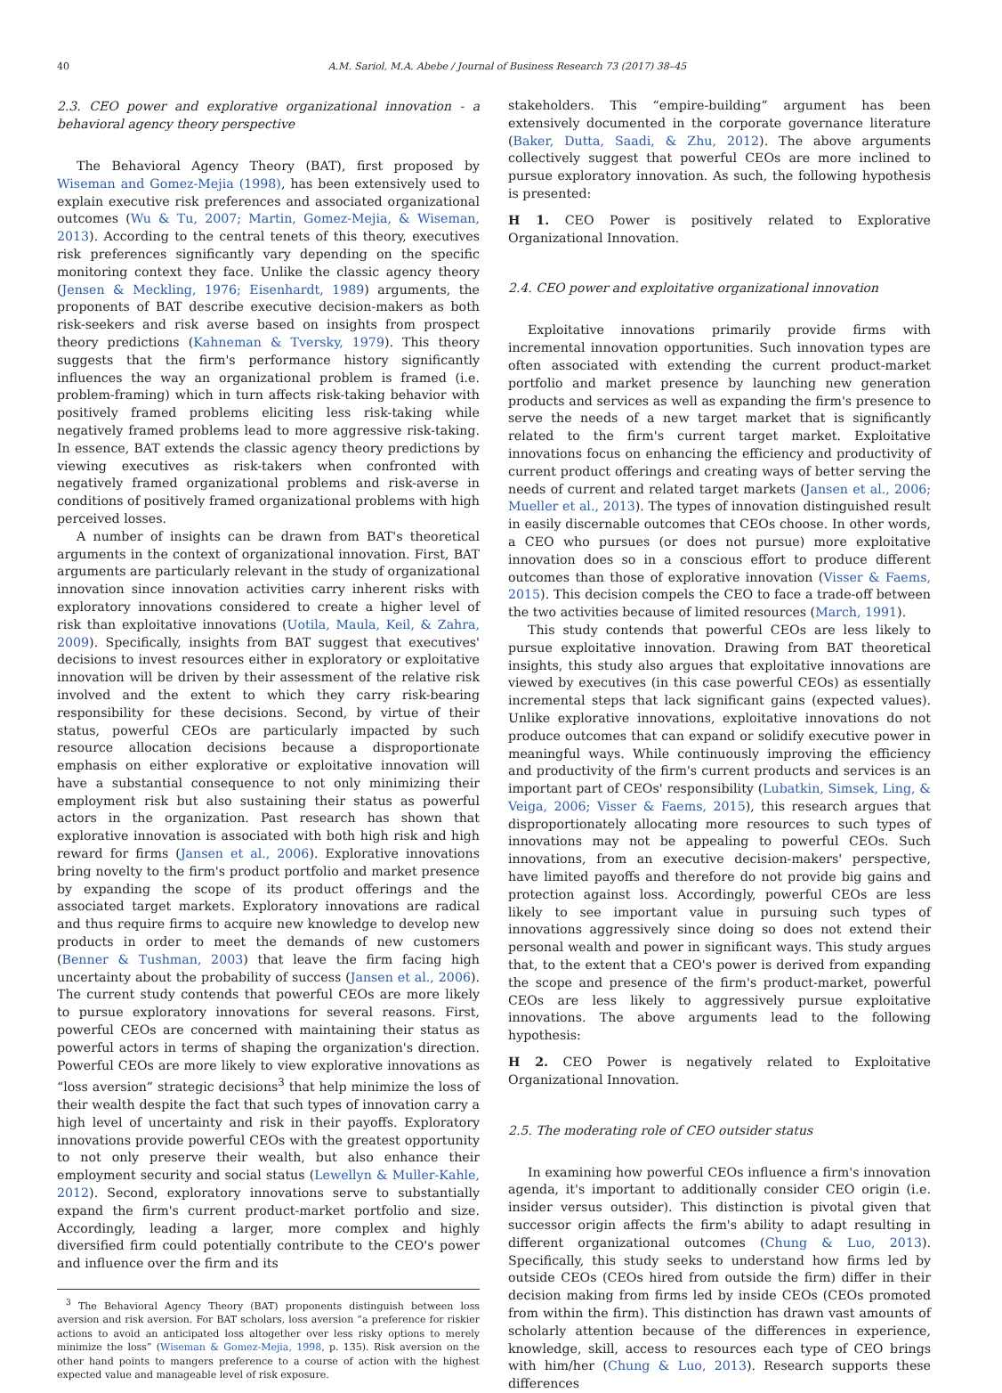40 A.M. Sariol, M.A. Abebe / Journal of Business Research 73 (2017) 38–45
2.3. CEO power and explorative organizational innovation - a behavioral agency theory perspective
The Behavioral Agency Theory (BAT), first proposed by Wiseman and Gomez-Mejia (1998), has been extensively used to explain executive risk preferences and associated organizational outcomes (Wu & Tu, 2007; Martin, Gomez-Mejia, & Wiseman, 2013). According to the central tenets of this theory, executives risk preferences significantly vary depending on the specific monitoring context they face. Unlike the classic agency theory (Jensen & Meckling, 1976; Eisenhardt, 1989) arguments, the proponents of BAT describe executive decision-makers as both risk-seekers and risk averse based on insights from prospect theory predictions (Kahneman & Tversky, 1979). This theory suggests that the firm's performance history significantly influences the way an organizational problem is framed (i.e. problem-framing) which in turn affects risk-taking behavior with positively framed problems eliciting less risk-taking while negatively framed problems lead to more aggressive risk-taking. In essence, BAT extends the classic agency theory predictions by viewing executives as risk-takers when confronted with negatively framed organizational problems and risk-averse in conditions of positively framed organizational problems with high perceived losses.
A number of insights can be drawn from BAT's theoretical arguments in the context of organizational innovation. First, BAT arguments are particularly relevant in the study of organizational innovation since innovation activities carry inherent risks with exploratory innovations considered to create a higher level of risk than exploitative innovations (Uotila, Maula, Keil, & Zahra, 2009). Specifically, insights from BAT suggest that executives' decisions to invest resources either in exploratory or exploitative innovation will be driven by their assessment of the relative risk involved and the extent to which they carry risk-bearing responsibility for these decisions. Second, by virtue of their status, powerful CEOs are particularly impacted by such resource allocation decisions because a disproportionate emphasis on either explorative or exploitative innovation will have a substantial consequence to not only minimizing their employment risk but also sustaining their status as powerful actors in the organization. Past research has shown that explorative innovation is associated with both high risk and high reward for firms (Jansen et al., 2006). Explorative innovations bring novelty to the firm's product portfolio and market presence by expanding the scope of its product offerings and the associated target markets. Exploratory innovations are radical and thus require firms to acquire new knowledge to develop new products in order to meet the demands of new customers (Benner & Tushman, 2003) that leave the firm facing high uncertainty about the probability of success (Jansen et al., 2006). The current study contends that powerful CEOs are more likely to pursue exploratory innovations for several reasons. First, powerful CEOs are concerned with maintaining their status as powerful actors in terms of shaping the organization's direction. Powerful CEOs are more likely to view explorative innovations as “loss aversion” strategic decisions<sup>3</sup> that help minimize the loss of their wealth despite the fact that such types of innovation carry a high level of uncertainty and risk in their payoffs. Exploratory innovations provide powerful CEOs with the greatest opportunity to not only preserve their wealth, but also enhance their employment security and social status (Lewellyn & Muller-Kahle, 2012). Second, exploratory innovations serve to substantially expand the firm's current product-market portfolio and size. Accordingly, leading a larger, more complex and highly diversified firm could potentially contribute to the CEO's power and influence over the firm and its
<sup>3</sup> The Behavioral Agency Theory (BAT) proponents distinguish between loss aversion and risk aversion. For BAT scholars, loss aversion “a preference for riskier actions to avoid an anticipated loss altogether over less risky options to merely minimize the loss” (Wiseman & Gomez-Mejia, 1998, p. 135). Risk aversion on the other hand points to mangers preference to a course of action with the highest expected value and manageable level of risk exposure.
stakeholders. This “empire-building” argument has been extensively documented in the corporate governance literature (Baker, Dutta, Saadi, & Zhu, 2012). The above arguments collectively suggest that powerful CEOs are more inclined to pursue exploratory innovation. As such, the following hypothesis is presented:
H 1. CEO Power is positively related to Explorative Organizational Innovation.
2.4. CEO power and exploitative organizational innovation
Exploitative innovations primarily provide firms with incremental innovation opportunities. Such innovation types are often associated with extending the current product-market portfolio and market presence by launching new generation products and services as well as expanding the firm's presence to serve the needs of a new target market that is significantly related to the firm's current target market. Exploitative innovations focus on enhancing the efficiency and productivity of current product offerings and creating ways of better serving the needs of current and related target markets (Jansen et al., 2006; Mueller et al., 2013). The types of innovation distinguished result in easily discernable outcomes that CEOs choose. In other words, a CEO who pursues (or does not pursue) more exploitative innovation does so in a conscious effort to produce different outcomes than those of explorative innovation (Visser & Faems, 2015). This decision compels the CEO to face a trade-off between the two activities because of limited resources (March, 1991).
This study contends that powerful CEOs are less likely to pursue exploitative innovation. Drawing from BAT theoretical insights, this study also argues that exploitative innovations are viewed by executives (in this case powerful CEOs) as essentially incremental steps that lack significant gains (expected values). Unlike explorative innovations, exploitative innovations do not produce outcomes that can expand or solidify executive power in meaningful ways. While continuously improving the efficiency and productivity of the firm's current products and services is an important part of CEOs' responsibility (Lubatkin, Simsek, Ling, & Veiga, 2006; Visser & Faems, 2015), this research argues that disproportionately allocating more resources to such types of innovations may not be appealing to powerful CEOs. Such innovations, from an executive decision-makers' perspective, have limited payoffs and therefore do not provide big gains and protection against loss. Accordingly, powerful CEOs are less likely to see important value in pursuing such types of innovations aggressively since doing so does not extend their personal wealth and power in significant ways. This study argues that, to the extent that a CEO's power is derived from expanding the scope and presence of the firm's product-market, powerful CEOs are less likely to aggressively pursue exploitative innovations. The above arguments lead to the following hypothesis:
H 2. CEO Power is negatively related to Exploitative Organizational Innovation.
2.5. The moderating role of CEO outsider status
In examining how powerful CEOs influence a firm's innovation agenda, it's important to additionally consider CEO origin (i.e. insider versus outsider). This distinction is pivotal given that successor origin affects the firm's ability to adapt resulting in different organizational outcomes (Chung & Luo, 2013). Specifically, this study seeks to understand how firms led by outside CEOs (CEOs hired from outside the firm) differ in their decision making from firms led by inside CEOs (CEOs promoted from within the firm). This distinction has drawn vast amounts of scholarly attention because of the differences in experience, knowledge, skill, access to resources each type of CEO brings with him/her (Chung & Luo, 2013). Research supports these differences